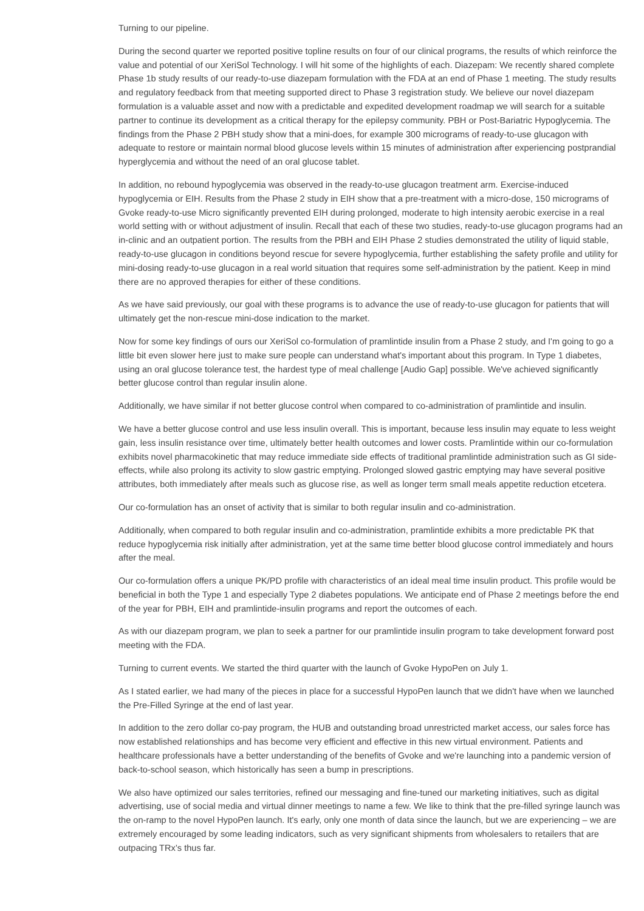Turning to our pipeline.
During the second quarter we reported positive topline results on four of our clinical programs, the results of which reinforce the value and potential of our XeriSol Technology. I will hit some of the highlights of each. Diazepam: We recently shared complete Phase 1b study results of our ready-to-use diazepam formulation with the FDA at an end of Phase 1 meeting. The study results and regulatory feedback from that meeting supported direct to Phase 3 registration study. We believe our novel diazepam formulation is a valuable asset and now with a predictable and expedited development roadmap we will search for a suitable partner to continue its development as a critical therapy for the epilepsy community. PBH or Post-Bariatric Hypoglycemia. The findings from the Phase 2 PBH study show that a mini-does, for example 300 micrograms of ready-to-use glucagon with adequate to restore or maintain normal blood glucose levels within 15 minutes of administration after experiencing postprandial hyperglycemia and without the need of an oral glucose tablet.
In addition, no rebound hypoglycemia was observed in the ready-to-use glucagon treatment arm. Exercise-induced hypoglycemia or EIH. Results from the Phase 2 study in EIH show that a pre-treatment with a micro-dose, 150 micrograms of Gvoke ready-to-use Micro significantly prevented EIH during prolonged, moderate to high intensity aerobic exercise in a real world setting with or without adjustment of insulin. Recall that each of these two studies, ready-to-use glucagon programs had an in-clinic and an outpatient portion. The results from the PBH and EIH Phase 2 studies demonstrated the utility of liquid stable, ready-to-use glucagon in conditions beyond rescue for severe hypoglycemia, further establishing the safety profile and utility for mini-dosing ready-to-use glucagon in a real world situation that requires some self-administration by the patient. Keep in mind there are no approved therapies for either of these conditions.
As we have said previously, our goal with these programs is to advance the use of ready-to-use glucagon for patients that will ultimately get the non-rescue mini-dose indication to the market.
Now for some key findings of ours our XeriSol co-formulation of pramlintide insulin from a Phase 2 study, and I'm going to go a little bit even slower here just to make sure people can understand what's important about this program. In Type 1 diabetes, using an oral glucose tolerance test, the hardest type of meal challenge [Audio Gap] possible. We've achieved significantly better glucose control than regular insulin alone.
Additionally, we have similar if not better glucose control when compared to co-administration of pramlintide and insulin.
We have a better glucose control and use less insulin overall. This is important, because less insulin may equate to less weight gain, less insulin resistance over time, ultimately better health outcomes and lower costs. Pramlintide within our co-formulation exhibits novel pharmacokinetic that may reduce immediate side effects of traditional pramlintide administration such as GI side-effects, while also prolong its activity to slow gastric emptying. Prolonged slowed gastric emptying may have several positive attributes, both immediately after meals such as glucose rise, as well as longer term small meals appetite reduction etcetera.
Our co-formulation has an onset of activity that is similar to both regular insulin and co-administration.
Additionally, when compared to both regular insulin and co-administration, pramlintide exhibits a more predictable PK that reduce hypoglycemia risk initially after administration, yet at the same time better blood glucose control immediately and hours after the meal.
Our co-formulation offers a unique PK/PD profile with characteristics of an ideal meal time insulin product. This profile would be beneficial in both the Type 1 and especially Type 2 diabetes populations. We anticipate end of Phase 2 meetings before the end of the year for PBH, EIH and pramlintide-insulin programs and report the outcomes of each.
As with our diazepam program, we plan to seek a partner for our pramlintide insulin program to take development forward post meeting with the FDA.
Turning to current events. We started the third quarter with the launch of Gvoke HypoPen on July 1.
As I stated earlier, we had many of the pieces in place for a successful HypoPen launch that we didn't have when we launched the Pre-Filled Syringe at the end of last year.
In addition to the zero dollar co-pay program, the HUB and outstanding broad unrestricted market access, our sales force has now established relationships and has become very efficient and effective in this new virtual environment. Patients and healthcare professionals have a better understanding of the benefits of Gvoke and we're launching into a pandemic version of back-to-school season, which historically has seen a bump in prescriptions.
We also have optimized our sales territories, refined our messaging and fine-tuned our marketing initiatives, such as digital advertising, use of social media and virtual dinner meetings to name a few. We like to think that the pre-filled syringe launch was the on-ramp to the novel HypoPen launch. It's early, only one month of data since the launch, but we are experiencing – we are extremely encouraged by some leading indicators, such as very significant shipments from wholesalers to retailers that are outpacing TRx’s thus far.